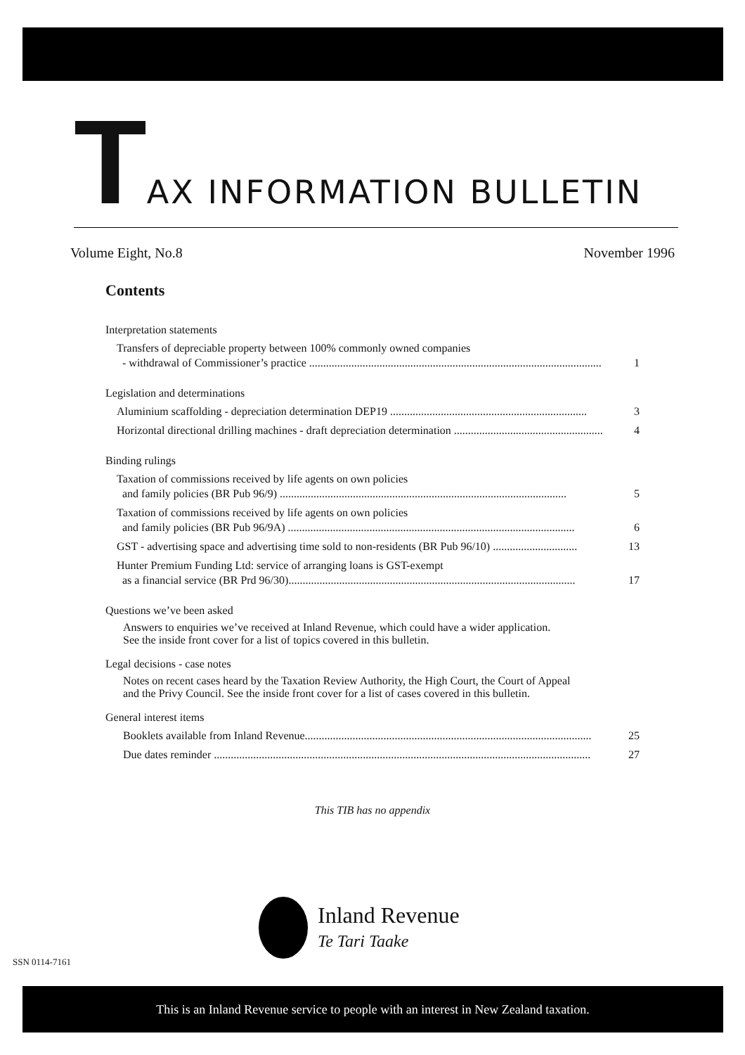TAX INFORMATION BULLETIN
Volume Eight, No.8 November 1996
Contents
Interpretation statements
Transfers of depreciable property between 100% commonly owned companies
- withdrawal of Commissioner’s practice ........................................................................................................ 1
Legislation and determinations
Aluminium scaffolding - depreciation determination DEP19 ...................................................................... 3
Horizontal directional drilling machines - draft depreciation determination ..................................................... 4
Binding rulings
Taxation of commissions received by life agents on own policies
and family policies (BR Pub 96/9) ...................................................................................................... 5
Taxation of commissions received by life agents on own policies
and family policies (BR Pub 96/9A) ...................................................................................................... 6
GST - advertising space and advertising time sold to non-residents (BR Pub 96/10) .............................. 13
Hunter Premium Funding Ltd: service of arranging loans is GST-exempt
as a financial service (BR Prd 96/30)...................................................................................................... 17
Questions we’ve been asked
Answers to enquiries we’ve received at Inland Revenue, which could have a wider application.
See the inside front cover for a list of topics covered in this bulletin.
Legal decisions - case notes
Notes on recent cases heard by the Taxation Review Authority, the High Court, the Court of Appeal
and the Privy Council. See the inside front cover for a list of cases covered in this bulletin.
General interest items
Booklets available from Inland Revenue...................................................................................................... 25
Due dates reminder ...................................................................................................................................... 27
This TIB has no appendix
Inland Revenue
Te Tari Taake
SSN 0114-7161
This is an Inland Revenue service to people with an interest in New Zealand taxation.